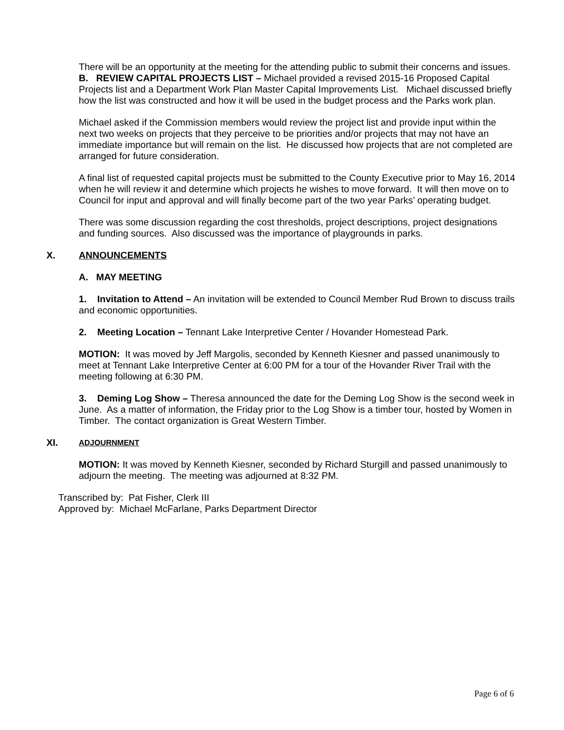There will be an opportunity at the meeting for the attending public to submit their concerns and issues.
B. REVIEW CAPITAL PROJECTS LIST – Michael provided a revised 2015-16 Proposed Capital Projects list and a Department Work Plan Master Capital Improvements List. Michael discussed briefly how the list was constructed and how it will be used in the budget process and the Parks work plan.
Michael asked if the Commission members would review the project list and provide input within the next two weeks on projects that they perceive to be priorities and/or projects that may not have an immediate importance but will remain on the list. He discussed how projects that are not completed are arranged for future consideration.
A final list of requested capital projects must be submitted to the County Executive prior to May 16, 2014 when he will review it and determine which projects he wishes to move forward. It will then move on to Council for input and approval and will finally become part of the two year Parks’ operating budget.
There was some discussion regarding the cost thresholds, project descriptions, project designations and funding sources. Also discussed was the importance of playgrounds in parks.
X. ANNOUNCEMENTS
A. MAY MEETING
1. Invitation to Attend – An invitation will be extended to Council Member Rud Brown to discuss trails and economic opportunities.
2. Meeting Location – Tennant Lake Interpretive Center / Hovander Homestead Park.
MOTION: It was moved by Jeff Margolis, seconded by Kenneth Kiesner and passed unanimously to meet at Tennant Lake Interpretive Center at 6:00 PM for a tour of the Hovander River Trail with the meeting following at 6:30 PM.
3. Deming Log Show – Theresa announced the date for the Deming Log Show is the second week in June. As a matter of information, the Friday prior to the Log Show is a timber tour, hosted by Women in Timber. The contact organization is Great Western Timber.
XI. ADJOURNMENT
MOTION: It was moved by Kenneth Kiesner, seconded by Richard Sturgill and passed unanimously to adjourn the meeting. The meeting was adjourned at 8:32 PM.
Transcribed by: Pat Fisher, Clerk III
Approved by: Michael McFarlane, Parks Department Director
Page 6 of 6